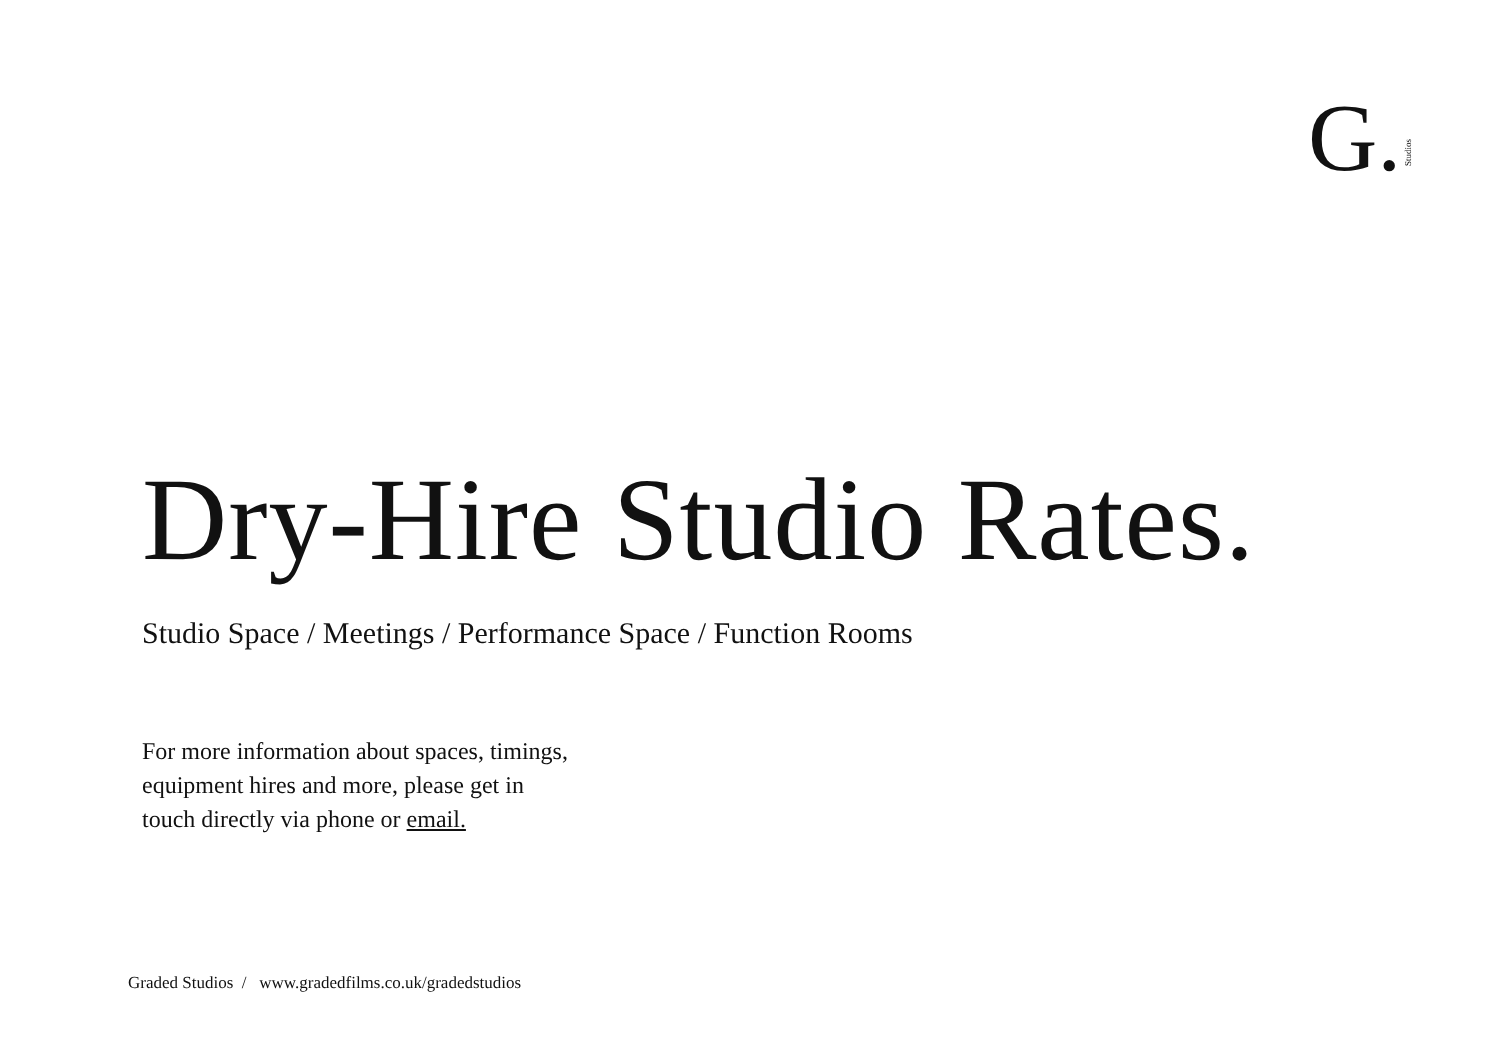G. Studios
Dry-Hire Studio Rates.
Studio Space / Meetings / Performance Space / Function Rooms
For more information about spaces, timings,
equipment hires and more, please get in
touch directly via phone or email.
Graded Studios / www.gradedfilms.co.uk/gradedstudios